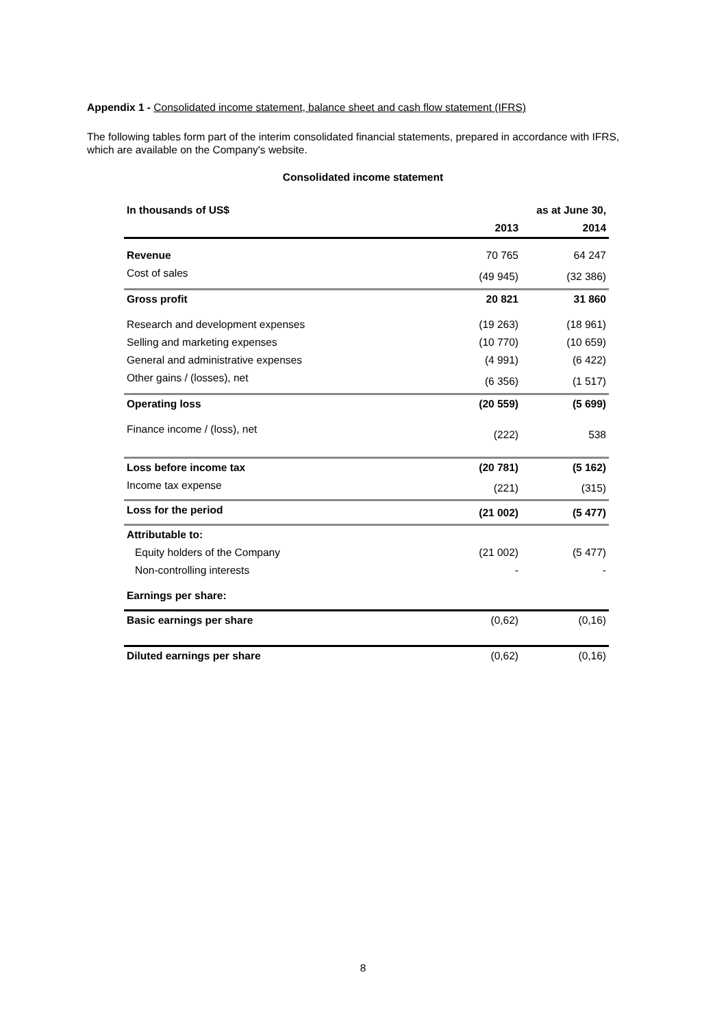Appendix 1 - Consolidated income statement, balance sheet and cash flow statement (IFRS)
The following tables form part of the interim consolidated financial statements, prepared in accordance with IFRS, which are available on the Company's website.
Consolidated income statement
| In thousands of US$ | | as at June 30, |
| --- | --- | --- |
| | 2013 | 2014 |
| Revenue | 70 765 | 64 247 |
| Cost of sales | (49 945) | (32 386) |
| Gross profit | 20 821 | 31 860 |
| Research and development expenses | (19 263) | (18 961) |
| Selling and marketing expenses | (10 770) | (10 659) |
| General and administrative expenses | (4 991) | (6 422) |
| Other gains / (losses), net | (6 356) | (1 517) |
| Operating loss | (20 559) | (5 699) |
| Finance income / (loss), net | (222) | 538 |
| Loss before income tax | (20 781) | (5 162) |
| Income tax expense | (221) | (315) |
| Loss for the period | (21 002) | (5 477) |
| Attributable to: | | |
| Equity holders of the Company | (21 002) | (5 477) |
| Non-controlling interests | - | - |
| Earnings per share: | | |
| Basic earnings per share | (0,62) | (0,16) |
| Diluted earnings per share | (0,62) | (0,16) |
8